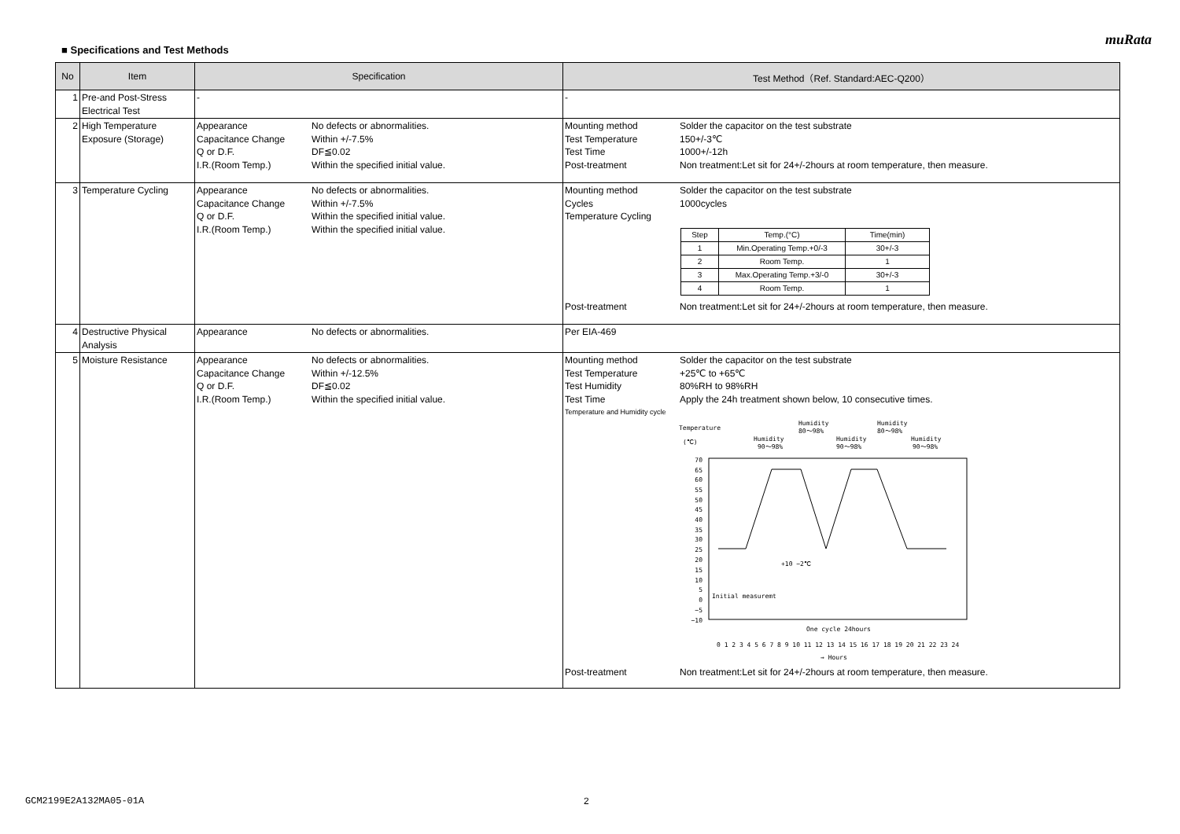muRata
■ Specifications and Test Methods
| No | Item | Specification | Test Method（Ref. Standard:AEC-Q200） |
| --- | --- | --- | --- |
| 1 | Pre-and Post-Stress Electrical Test | - | - |
| 2 | High Temperature Exposure (Storage) | Appearance No defects or abnormalities. Capacitance Change Within +/-7.5% Q or D.F. DF≦0.02 I.R.(Room Temp.) Within the specified initial value. | Mounting method Solder the capacitor on the test substrate Test Temperature 150+/-3℃ Test Time 1000+/-12h Post-treatment Non treatment:Let sit for 24+/-2hours at room temperature, then measure. |
| 3 | Temperature Cycling | Appearance No defects or abnormalities. Capacitance Change Within +/-7.5% Q or D.F. Within the specified initial value. I.R.(Room Temp.) Within the specified initial value. | Mounting method Solder the capacitor on the test substrate Cycles 1000cycles Temperature Cycling / Step / Temp.(°C) / Time(min) / / 1 / Min.Operating Temp.+0/-3 / 30+/-3 / / 2 / Room Temp. / 1 / / 3 / Max.Operating Temp.+3/-0 / 30+/-3 / / 4 / Room Temp. / 1 / Post-treatment Non treatment:Let sit for 24+/-2hours at room temperature, then measure. |
| 4 | Destructive Physical Analysis | Appearance No defects or abnormalities. | Per EIA-469 |
| 5 | Moisture Resistance | Appearance No defects or abnormalities. Capacitance Change Within +/-12.5% Q or D.F. DF≦0.02 I.R.(Room Temp.) Within the specified initial value. | Mounting method Solder the capacitor on the test substrate Test Temperature +25℃ to +65℃ Test Humidity 80%RH to 98%RH Test Time Apply the 24h treatment shown below, 10 consecutive times. Temperature and Humidity cycle Temperature (℃) Humidity 90～98% Humidity 80～98% Humidity 90～98% Humidity 80～98% Humidity 90～98% 70 65 60 55 50 45 40 35 30 25 20 15 10 5 0 −5 −10 Initial measuremt +10 −2℃ One cycle 24hours 0 1 2 3 4 5 6 7 8 9 10 11 12 13 14 15 16 17 18 19 20 21 22 23 24 → Hours Post-treatment Non treatment:Let sit for 24+/-2hours at room temperature, then measure. |
GCM2199E2A132MA05-01A 2